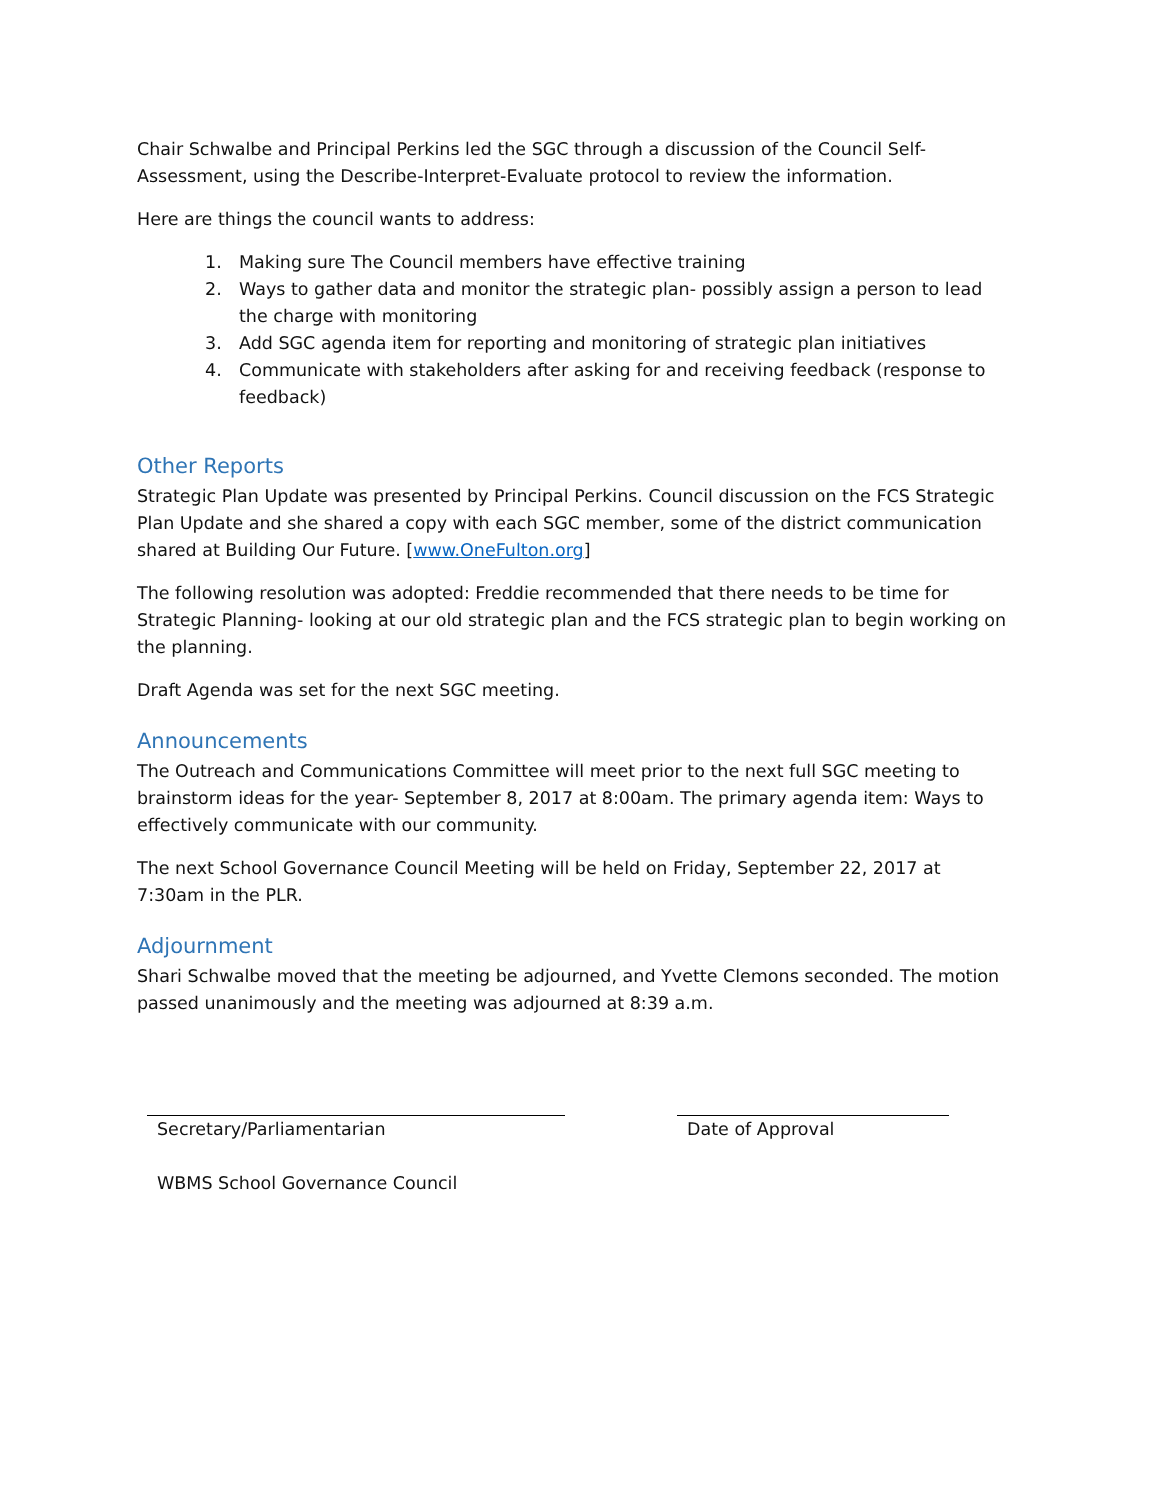Chair Schwalbe and Principal Perkins led the SGC through a discussion of the Council Self-Assessment, using the Describe-Interpret-Evaluate protocol to review the information.
Here are things the council wants to address:
1. Making sure The Council members have effective training
2. Ways to gather data and monitor the strategic plan- possibly assign a person to lead the charge with monitoring
3. Add SGC agenda item for reporting and monitoring of strategic plan initiatives
4. Communicate with stakeholders after asking for and receiving feedback (response to feedback)
Other Reports
Strategic Plan Update was presented by Principal Perkins. Council discussion on the FCS Strategic Plan Update and she shared a copy with each SGC member, some of the district communication shared at Building Our Future. [www.OneFulton.org]
The following resolution was adopted: Freddie recommended that there needs to be time for Strategic Planning- looking at our old strategic plan and the FCS strategic plan to begin working on the planning.
Draft Agenda was set for the next SGC meeting.
Announcements
The Outreach and Communications Committee will meet prior to the next full SGC meeting to brainstorm ideas for the year- September 8, 2017 at 8:00am. The primary agenda item: Ways to effectively communicate with our community.
The next School Governance Council Meeting will be held on Friday, September 22, 2017 at 7:30am in the PLR.
Adjournment
Shari Schwalbe moved that the meeting be adjourned, and Yvette Clemons seconded. The motion passed unanimously and the meeting was adjourned at 8:39 a.m.
Secretary/Parliamentarian
WBMS School Governance Council
Date of Approval